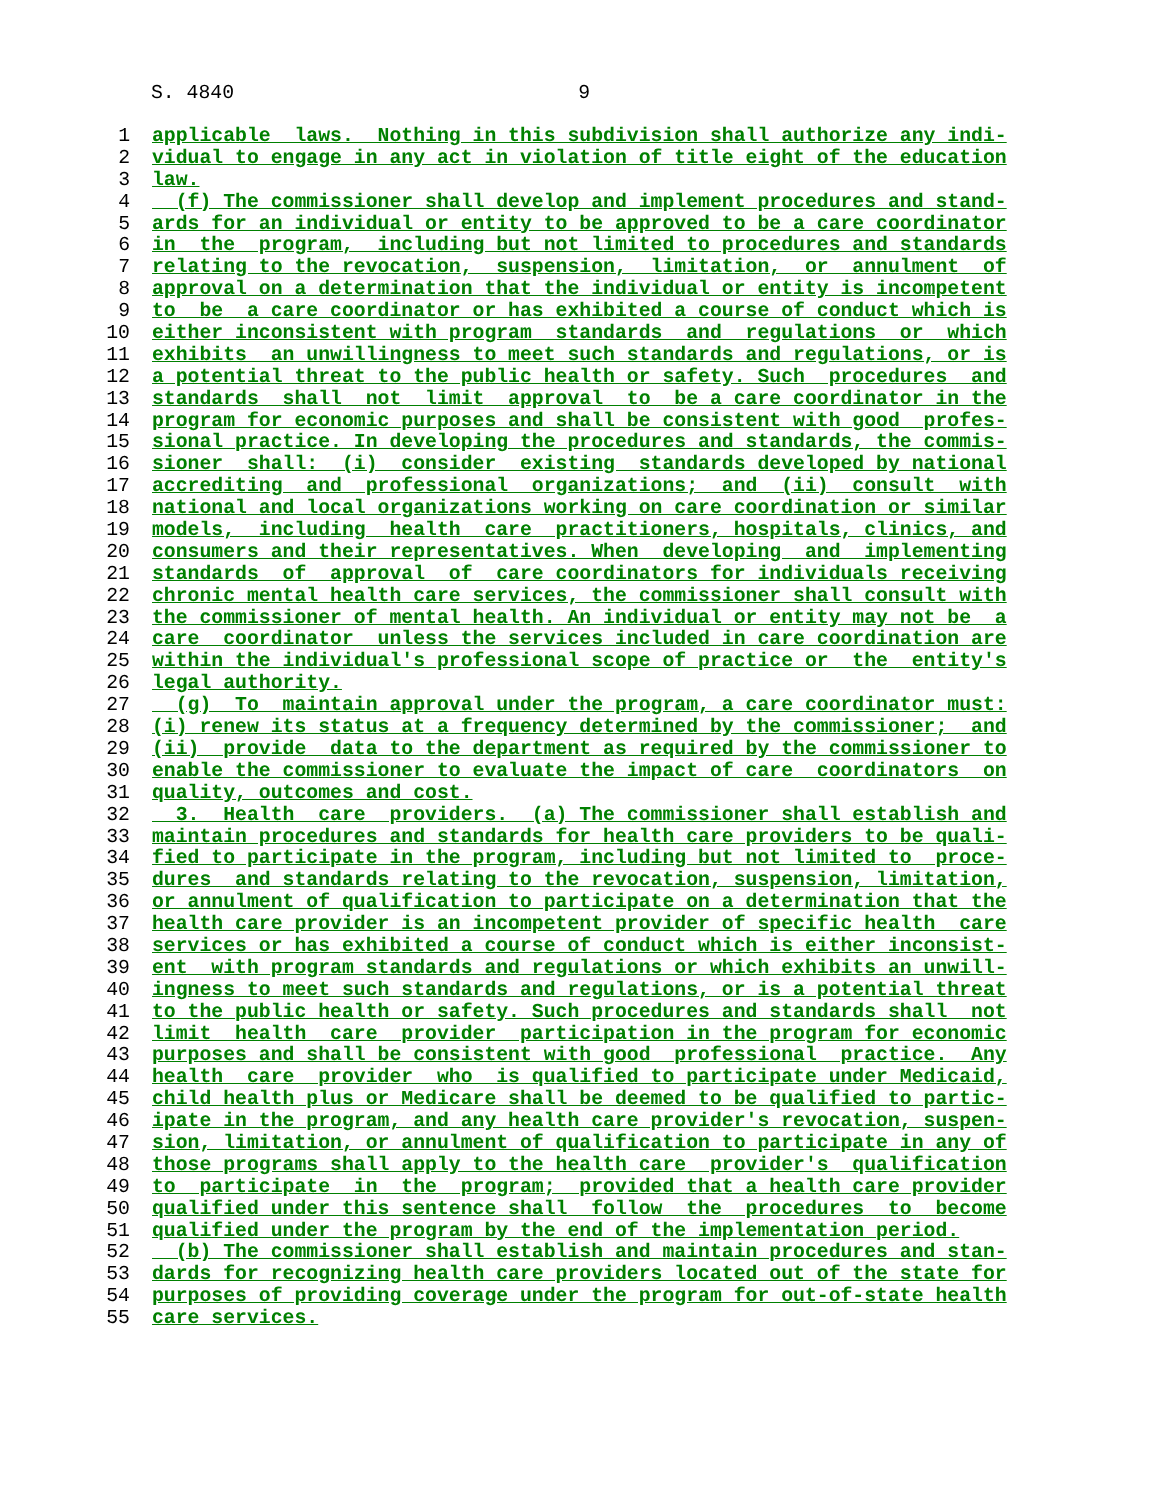S. 4840 9
1 applicable laws. Nothing in this subdivision shall authorize any indi-
2 vidual to engage in any act in violation of title eight of the education
3 law.
4 (f) The commissioner shall develop and implement procedures and stand-
5 ards for an individual or entity to be approved to be a care coordinator
6 in the program, including but not limited to procedures and standards
7 relating to the revocation, suspension, limitation, or annulment of
8 approval on a determination that the individual or entity is incompetent
9 to be a care coordinator or has exhibited a course of conduct which is
10 either inconsistent with program standards and regulations or which
11 exhibits an unwillingness to meet such standards and regulations, or is
12 a potential threat to the public health or safety. Such procedures and
13 standards shall not limit approval to be a care coordinator in the
14 program for economic purposes and shall be consistent with good profes-
15 sional practice. In developing the procedures and standards, the commis-
16 sioner shall: (i) consider existing standards developed by national
17 accrediting and professional organizations; and (ii) consult with
18 national and local organizations working on care coordination or similar
19 models, including health care practitioners, hospitals, clinics, and
20 consumers and their representatives. When developing and implementing
21 standards of approval of care coordinators for individuals receiving
22 chronic mental health care services, the commissioner shall consult with
23 the commissioner of mental health. An individual or entity may not be a
24 care coordinator unless the services included in care coordination are
25 within the individual's professional scope of practice or the entity's
26 legal authority.
27 (g) To maintain approval under the program, a care coordinator must:
28 (i) renew its status at a frequency determined by the commissioner; and
29 (ii) provide data to the department as required by the commissioner to
30 enable the commissioner to evaluate the impact of care coordinators on
31 quality, outcomes and cost.
32 3. Health care providers. (a) The commissioner shall establish and
33 maintain procedures and standards for health care providers to be quali-
34 fied to participate in the program, including but not limited to proce-
35 dures and standards relating to the revocation, suspension, limitation,
36 or annulment of qualification to participate on a determination that the
37 health care provider is an incompetent provider of specific health care
38 services or has exhibited a course of conduct which is either inconsist-
39 ent with program standards and regulations or which exhibits an unwill-
40 ingness to meet such standards and regulations, or is a potential threat
41 to the public health or safety. Such procedures and standards shall not
42 limit health care provider participation in the program for economic
43 purposes and shall be consistent with good professional practice. Any
44 health care provider who is qualified to participate under Medicaid,
45 child health plus or Medicare shall be deemed to be qualified to partic-
46 ipate in the program, and any health care provider's revocation, suspen-
47 sion, limitation, or annulment of qualification to participate in any of
48 those programs shall apply to the health care provider's qualification
49 to participate in the program; provided that a health care provider
50 qualified under this sentence shall follow the procedures to become
51 qualified under the program by the end of the implementation period.
52 (b) The commissioner shall establish and maintain procedures and stan-
53 dards for recognizing health care providers located out of the state for
54 purposes of providing coverage under the program for out-of-state health
55 care services.